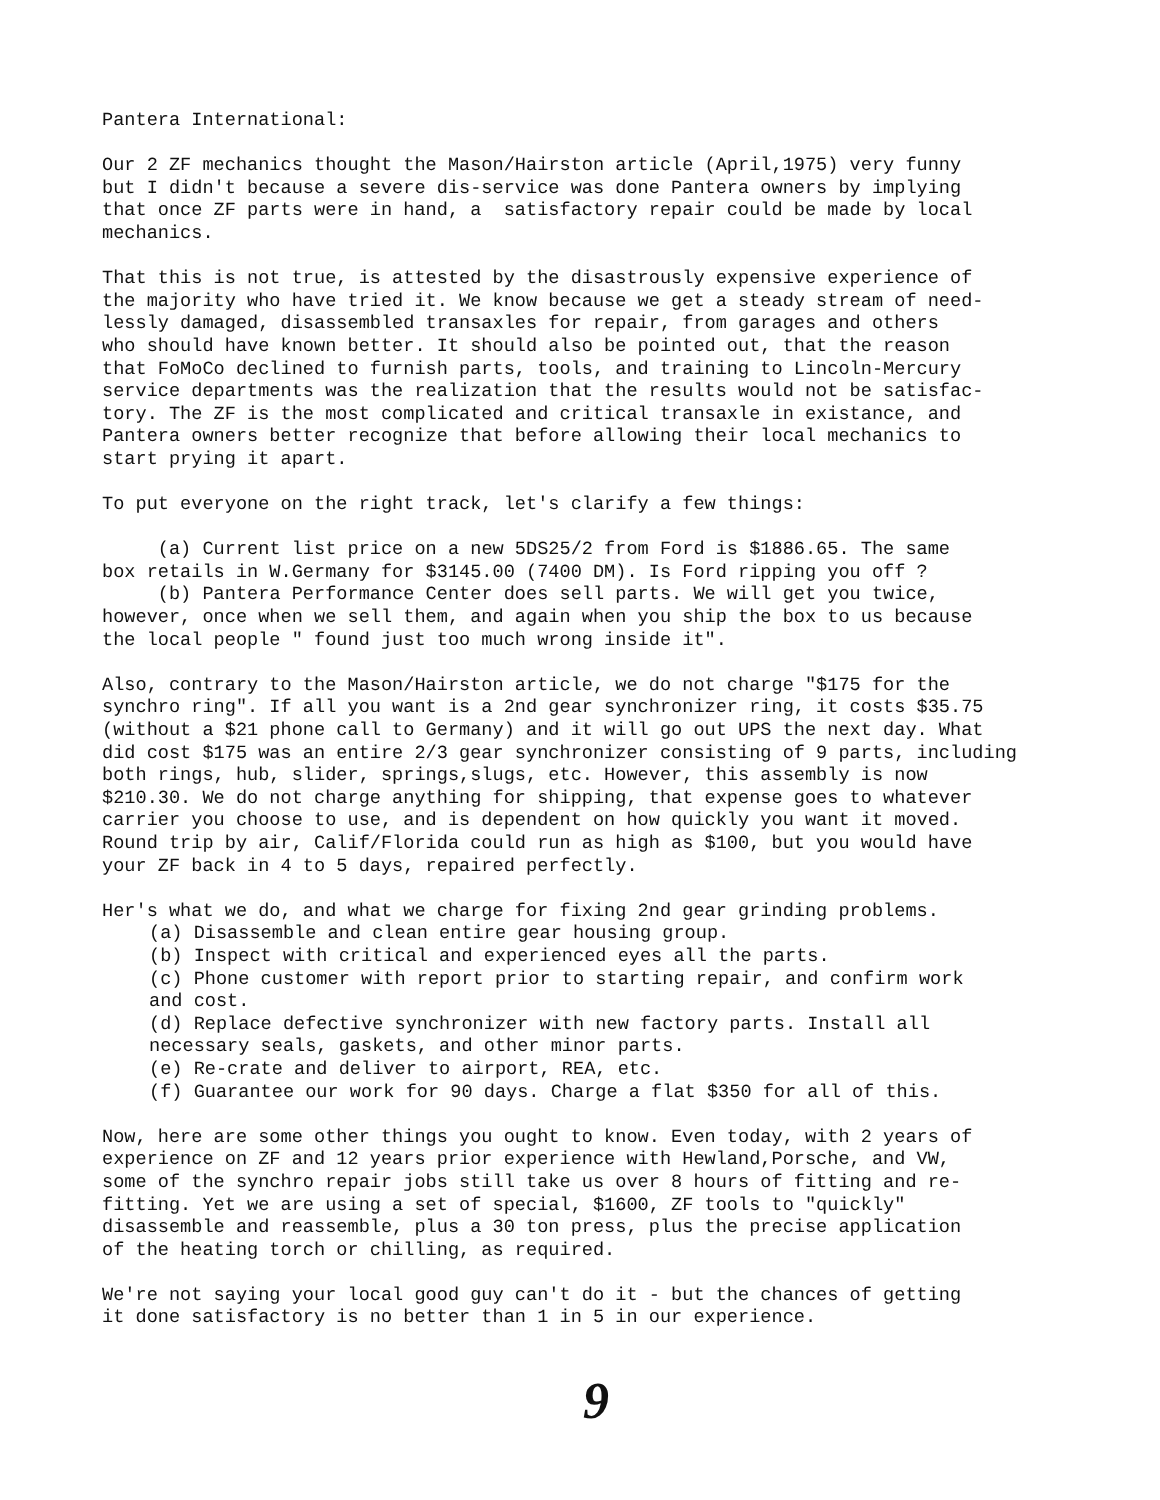Pantera International:
Our 2 ZF mechanics thought the Mason/Hairston article (April,1975) very funny but I didn't because a severe dis-service was done Pantera owners by implying that once ZF parts were in hand, a satisfactory repair could be made by local mechanics.
That this is not true, is attested by the disastrously expensive experience of the majority who have tried it. We know because we get a steady stream of need- lessly damaged, disassembled transaxles for repair, from garages and others who should have known better. It should also be pointed out, that the reason that FoMoCo declined to furnish parts, tools, and training to Lincoln-Mercury service departments was the realization that the results would not be satisfac- tory. The ZF is the most complicated and critical transaxle in existance, and Pantera owners better recognize that before allowing their local mechanics to start prying it apart.
To put everyone on the right track, let's clarify a few things:
(a) Current list price on a new 5DS25/2 from Ford is $1886.65. The same box retails in W.Germany for $3145.00 (7400 DM). Is Ford ripping you off ? (b) Pantera Performance Center does sell parts. We will get you twice, however, once when we sell them, and again when you ship the box to us because the local people " found just too much wrong inside it".
Also, contrary to the Mason/Hairston article, we do not charge "$175 for the synchro ring". If all you want is a 2nd gear synchronizer ring, it costs $35.75 (without a $21 phone call to Germany) and it will go out UPS the next day. What did cost $175 was an entire 2/3 gear synchronizer consisting of 9 parts, including both rings, hub, slider, springs,slugs, etc. However, this assembly is now $210.30. We do not charge anything for shipping, that expense goes to whatever carrier you choose to use, and is dependent on how quickly you want it moved. Round trip by air, Calif/Florida could run as high as $100, but you would have your ZF back in 4 to 5 days, repaired perfectly.
Her's what we do, and what we charge for fixing 2nd gear grinding problems.
(a) Disassemble and clean entire gear housing group.
(b) Inspect with critical and experienced eyes all the parts.
(c) Phone customer with report prior to starting repair, and confirm work and cost.
(d) Replace defective synchronizer with new factory parts. Install all necessary seals, gaskets, and other minor parts.
(e) Re-crate and deliver to airport, REA, etc.
(f) Guarantee our work for 90 days. Charge a flat $350 for all of this.
Now, here are some other things you ought to know. Even today, with 2 years of experience on ZF and 12 years prior experience with Hewland,Porsche, and VW, some of the synchro repair jobs still take us over 8 hours of fitting and re- fitting. Yet we are using a set of special, $1600, ZF tools to "quickly" disassemble and reassemble, plus a 30 ton press, plus the precise application of the heating torch or chilling, as required.
We're not saying your local good guy can't do it - but the chances of getting it done satisfactory is no better than 1 in 5 in our experience.
9